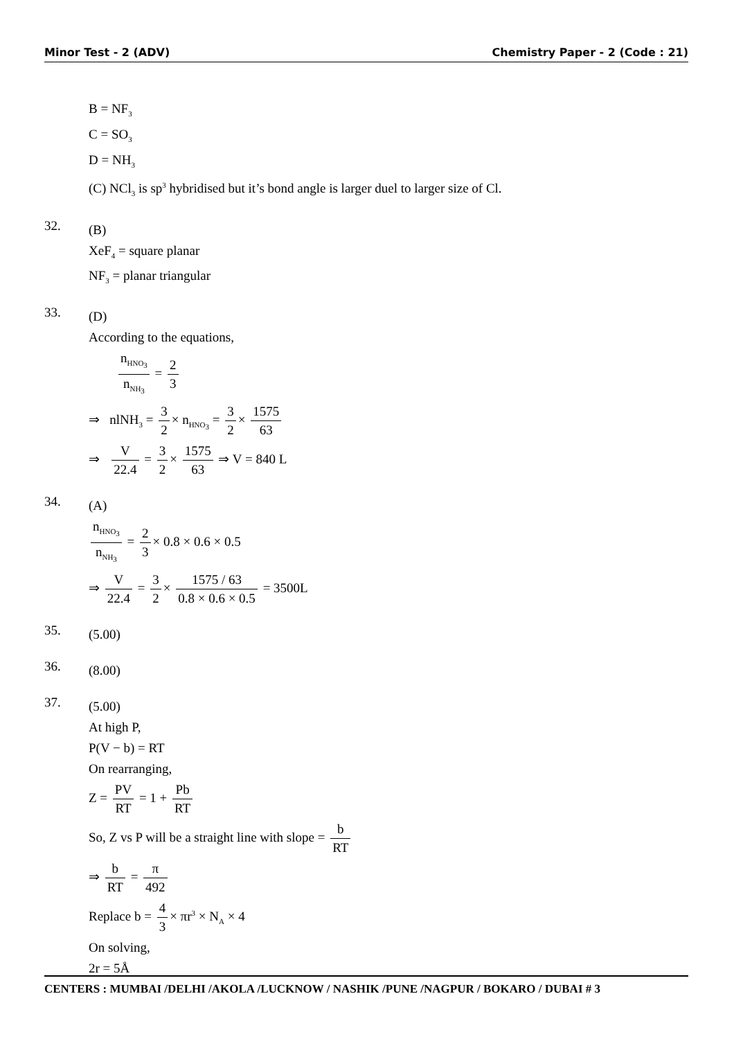Minor Test - 2 (ADV) Chemistry Paper - 2 (Code : 21)
B = NF<sub>3</sub>
C = SO<sub>3</sub>
D = NH<sub>3</sub>
(C) NCl<sub>3</sub> is sp<sup>3</sup> hybridised but it’s bond angle is larger duel to larger size of Cl.
32.
(B)
XeF<sub>4</sub> = square planar
NF<sub>3</sub> = planar triangular
33.
(D)
According to the equations,
n<sub>HNO<sub>3</sub></sub> n<sub>NH<sub>3</sub></sub> = 2 3
⇒ nlNH<sub>3</sub> = 3 2 × n<sub>HNO<sub>3</sub></sub> = 3 2 × 1575 63
⇒ V 22.4 = 3 2 × 1575 63 ⇒ V = 840 L
34.
(A)
n<sub>HNO<sub>3</sub></sub> n<sub>NH<sub>3</sub></sub> = 2 3 × 0.8 × 0.6 × 0.5
⇒ V 22.4 = 3 2 × 1575 / 63 0.8 × 0.6 × 0.5 = 3500L
35.
(5.00)
36.
(8.00)
37.
(5.00)
At high P,
P(V − b) = RT
On rearranging,
Z = PV RT = 1 + Pb RT
So, Z vs P will be a straight line with slope = b RT
⇒ b RT = π 492
Replace b = 4 3 × πr<sup>3</sup> × N<sub>A</sub> × 4
On solving,
2r = 5Å
CENTERS : MUMBAI /DELHI /AKOLA /LUCKNOW / NASHIK /PUNE /NAGPUR / BOKARO / DUBAI # 3